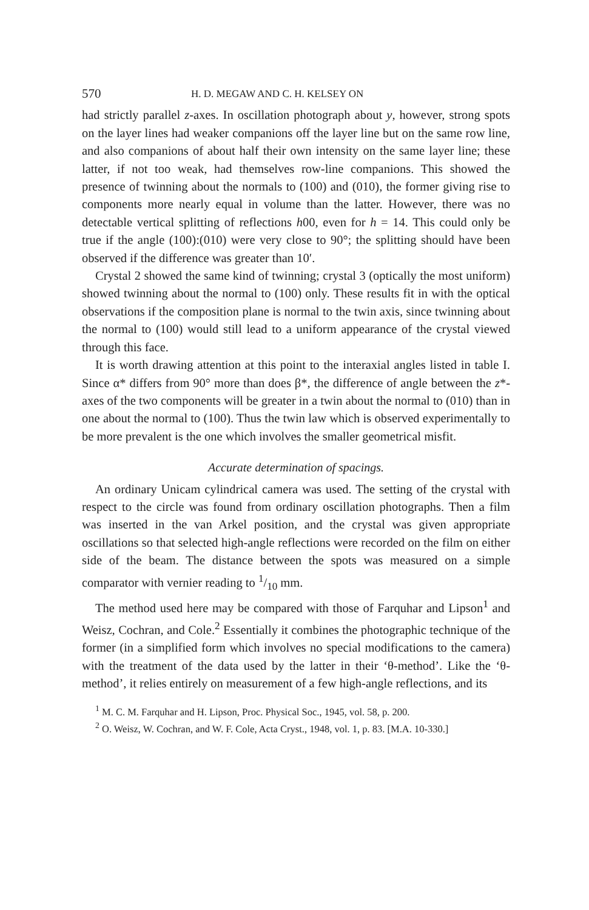570 H. D. MEGAW AND C. H. KELSEY ON
had strictly parallel z-axes. In oscillation photograph about y, however, strong spots on the layer lines had weaker companions off the layer line but on the same row line, and also companions of about half their own intensity on the same layer line; these latter, if not too weak, had themselves row-line companions. This showed the presence of twinning about the normals to (100) and (010), the former giving rise to components more nearly equal in volume than the latter. However, there was no detectable vertical splitting of reflections h00, even for h = 14. This could only be true if the angle (100):(010) were very close to 90°; the splitting should have been observed if the difference was greater than 10′.
Crystal 2 showed the same kind of twinning; crystal 3 (optically the most uniform) showed twinning about the normal to (100) only. These results fit in with the optical observations if the composition plane is normal to the twin axis, since twinning about the normal to (100) would still lead to a uniform appearance of the crystal viewed through this face.
It is worth drawing attention at this point to the interaxial angles listed in table I. Since α* differs from 90° more than does β*, the difference of angle between the z*-axes of the two components will be greater in a twin about the normal to (010) than in one about the normal to (100). Thus the twin law which is observed experimentally to be more prevalent is the one which involves the smaller geometrical misfit.
Accurate determination of spacings.
An ordinary Unicam cylindrical camera was used. The setting of the crystal with respect to the circle was found from ordinary oscillation photographs. Then a film was inserted in the van Arkel position, and the crystal was given appropriate oscillations so that selected high-angle reflections were recorded on the film on either side of the beam. The distance between the spots was measured on a simple comparator with vernier reading to 1/10 mm.
The method used here may be compared with those of Farquhar and Lipson<sup>1</sup> and Weisz, Cochran, and Cole.<sup>2</sup> Essentially it combines the photographic technique of the former (in a simplified form which involves no special modifications to the camera) with the treatment of the data used by the latter in their ‘θ-method’. Like the ‘θ-method’, it relies entirely on measurement of a few high-angle reflections, and its
<sup>1</sup> M. C. M. Farquhar and H. Lipson, Proc. Physical Soc., 1945, vol. 58, p. 200.
<sup>2</sup> O. Weisz, W. Cochran, and W. F. Cole, Acta Cryst., 1948, vol. 1, p. 83. [M.A. 10-330.]